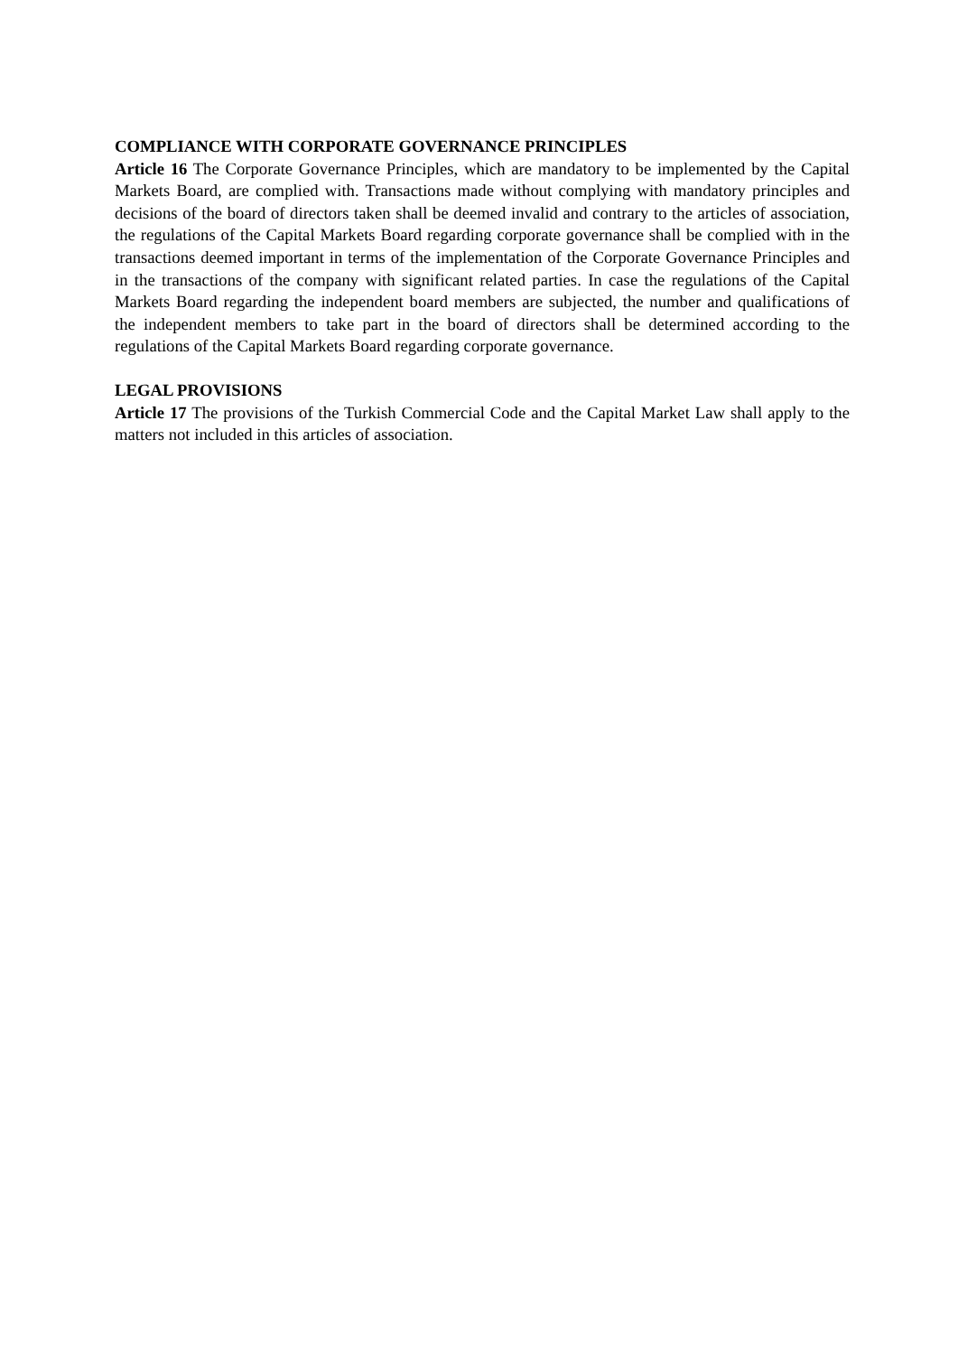COMPLIANCE WITH CORPORATE GOVERNANCE PRINCIPLES
Article 16 The Corporate Governance Principles, which are mandatory to be implemented by the Capital Markets Board, are complied with. Transactions made without complying with mandatory principles and decisions of the board of directors taken shall be deemed invalid and contrary to the articles of association, the regulations of the Capital Markets Board regarding corporate governance shall be complied with in the transactions deemed important in terms of the implementation of the Corporate Governance Principles and in the transactions of the company with significant related parties. In case the regulations of the Capital Markets Board regarding the independent board members are subjected, the number and qualifications of the independent members to take part in the board of directors shall be determined according to the regulations of the Capital Markets Board regarding corporate governance.
LEGAL PROVISIONS
Article 17 The provisions of the Turkish Commercial Code and the Capital Market Law shall apply to the matters not included in this articles of association.